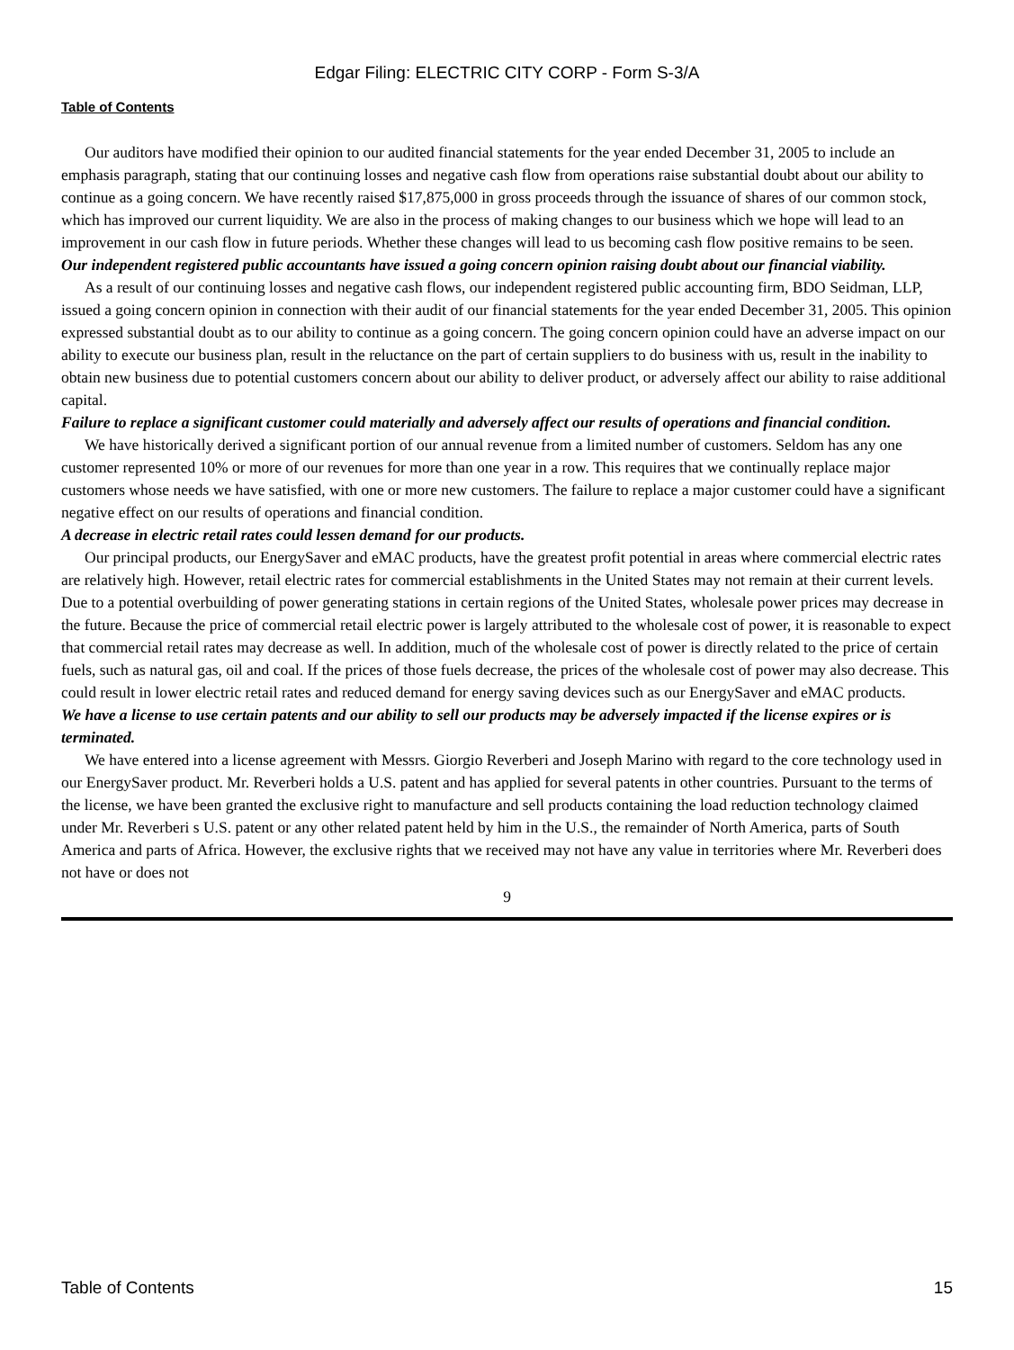Edgar Filing: ELECTRIC CITY CORP - Form S-3/A
Table of Contents
Our auditors have modified their opinion to our audited financial statements for the year ended December 31, 2005 to include an emphasis paragraph, stating that our continuing losses and negative cash flow from operations raise substantial doubt about our ability to continue as a going concern. We have recently raised $17,875,000 in gross proceeds through the issuance of shares of our common stock, which has improved our current liquidity. We are also in the process of making changes to our business which we hope will lead to an improvement in our cash flow in future periods. Whether these changes will lead to us becoming cash flow positive remains to be seen.
Our independent registered public accountants have issued a going concern opinion raising doubt about our financial viability.
As a result of our continuing losses and negative cash flows, our independent registered public accounting firm, BDO Seidman, LLP, issued a going concern opinion in connection with their audit of our financial statements for the year ended December 31, 2005. This opinion expressed substantial doubt as to our ability to continue as a going concern. The going concern opinion could have an adverse impact on our ability to execute our business plan, result in the reluctance on the part of certain suppliers to do business with us, result in the inability to obtain new business due to potential customers concern about our ability to deliver product, or adversely affect our ability to raise additional capital.
Failure to replace a significant customer could materially and adversely affect our results of operations and financial condition.
We have historically derived a significant portion of our annual revenue from a limited number of customers. Seldom has any one customer represented 10% or more of our revenues for more than one year in a row. This requires that we continually replace major customers whose needs we have satisfied, with one or more new customers. The failure to replace a major customer could have a significant negative effect on our results of operations and financial condition.
A decrease in electric retail rates could lessen demand for our products.
Our principal products, our EnergySaver and eMAC products, have the greatest profit potential in areas where commercial electric rates are relatively high. However, retail electric rates for commercial establishments in the United States may not remain at their current levels. Due to a potential overbuilding of power generating stations in certain regions of the United States, wholesale power prices may decrease in the future. Because the price of commercial retail electric power is largely attributed to the wholesale cost of power, it is reasonable to expect that commercial retail rates may decrease as well. In addition, much of the wholesale cost of power is directly related to the price of certain fuels, such as natural gas, oil and coal. If the prices of those fuels decrease, the prices of the wholesale cost of power may also decrease. This could result in lower electric retail rates and reduced demand for energy saving devices such as our EnergySaver and eMAC products.
We have a license to use certain patents and our ability to sell our products may be adversely impacted if the license expires or is terminated.
We have entered into a license agreement with Messrs. Giorgio Reverberi and Joseph Marino with regard to the core technology used in our EnergySaver product. Mr. Reverberi holds a U.S. patent and has applied for several patents in other countries. Pursuant to the terms of the license, we have been granted the exclusive right to manufacture and sell products containing the load reduction technology claimed under Mr. Reverberi s U.S. patent or any other related patent held by him in the U.S., the remainder of North America, parts of South America and parts of Africa. However, the exclusive rights that we received may not have any value in territories where Mr. Reverberi does not have or does not
9
Table of Contents 15